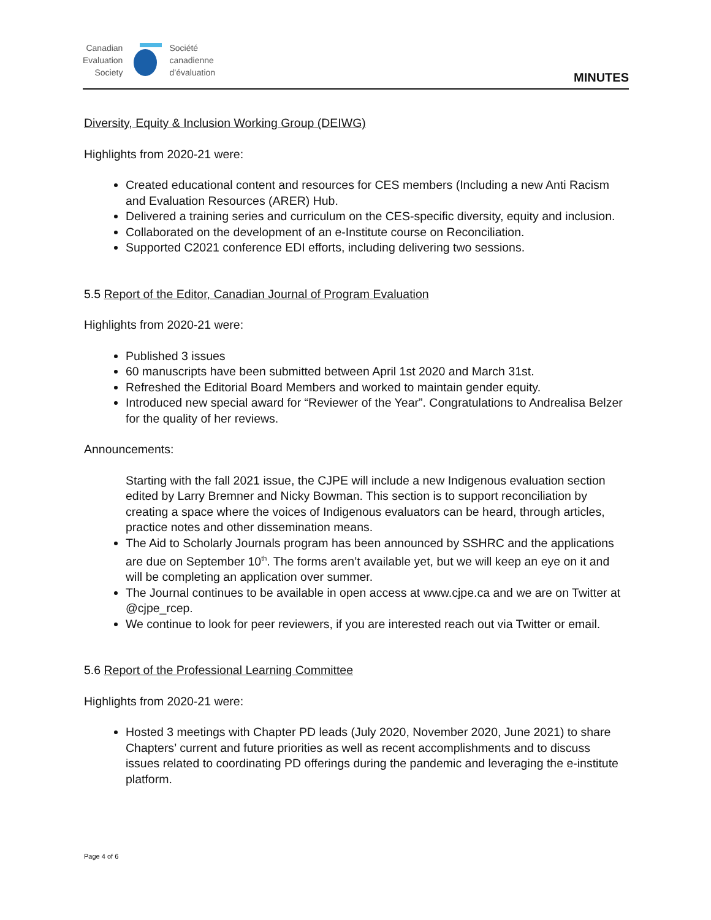Canadian
Evaluation
Society
Société
canadienne
d’évaluation
MINUTES
Diversity, Equity & Inclusion Working Group (DEIWG)
Highlights from 2020-21 were:
Created educational content and resources for CES members (Including a new Anti Racism and Evaluation Resources (ARER) Hub.
Delivered a training series and curriculum on the CES-specific diversity, equity and inclusion.
Collaborated on the development of an e-Institute course on Reconciliation.
Supported C2021 conference EDI efforts, including delivering two sessions.
5.5 Report of the Editor, Canadian Journal of Program Evaluation
Highlights from 2020-21 were:
Published 3 issues
60 manuscripts have been submitted between April 1st 2020 and March 31st.
Refreshed the Editorial Board Members and worked to maintain gender equity.
Introduced new special award for “Reviewer of the Year”. Congratulations to Andrealisa Belzer for the quality of her reviews.
Announcements:
Starting with the fall 2021 issue, the CJPE will include a new Indigenous evaluation section edited by Larry Bremner and Nicky Bowman. This section is to support reconciliation by creating a space where the voices of Indigenous evaluators can be heard, through articles, practice notes and other dissemination means.
The Aid to Scholarly Journals program has been announced by SSHRC and the applications are due on September 10<sup>th</sup>. The forms aren’t available yet, but we will keep an eye on it and will be completing an application over summer.
The Journal continues to be available in open access at www.cjpe.ca and we are on Twitter at @cjpe_rcep.
We continue to look for peer reviewers, if you are interested reach out via Twitter or email.
5.6 Report of the Professional Learning Committee
Highlights from 2020-21 were:
Hosted 3 meetings with Chapter PD leads (July 2020, November 2020, June 2021) to share Chapters’ current and future priorities as well as recent accomplishments and to discuss issues related to coordinating PD offerings during the pandemic and leveraging the e-institute platform.
Page 4 of 6